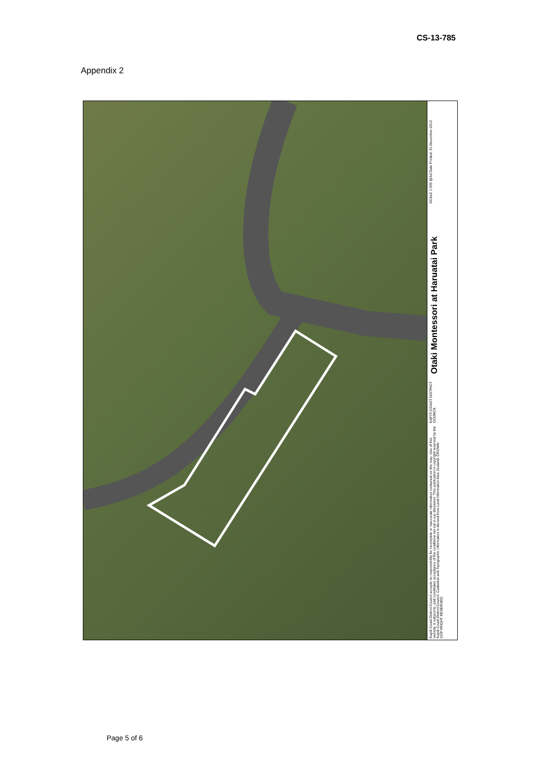CS-13-785
Appendix 2
SCALE 1:595 @A4 Date Printed: 31-December-2012
Otaki Montessori at Haruatai Park
KAPITI COAST DISTRICT COUNCIL
Kapiti Coast District Council accepts no responsibility for incomplete or inaccurate information contained on this map. Use of this website is subject to, and constitutes acceptance of the conditions set out in our disclaimer. This publication is copyright reserved by the Kapiti Coast District Council. Cadastral and Topographic information is derived from Land Information New Zealand. CROWN COPYRIGHT RESERVED.
Page 5 of 6